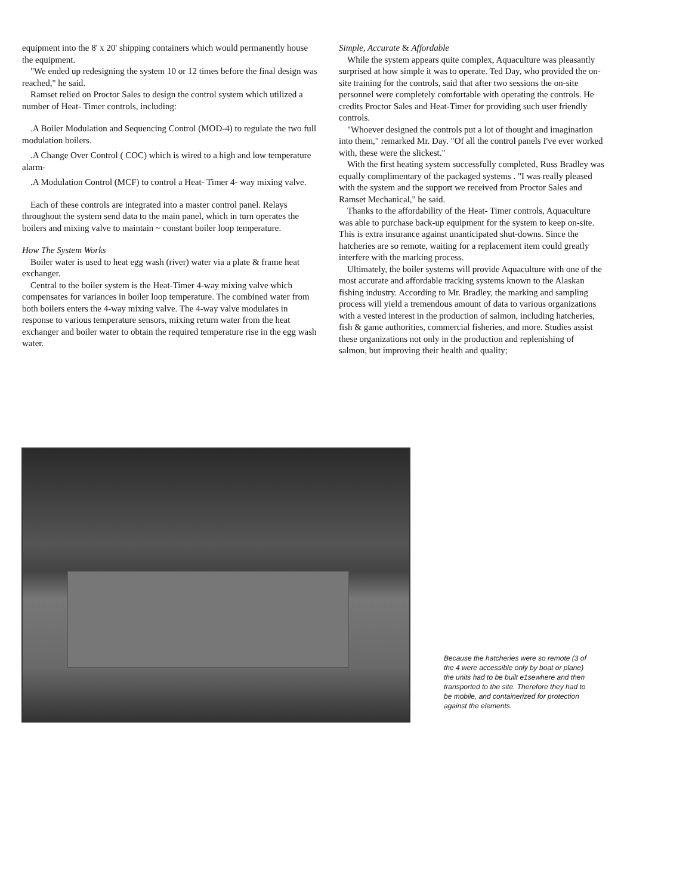equipment into the 8' x 20' shipping containers which would permanently house the equipment.
"We ended up redesigning the system 10 or 12 times before the final design was reached," he said.
Ramset relied on Proctor Sales to design the control system which utilized a number of Heat- Timer controls, including:
.A Boiler Modulation and Sequencing Control (MOD-4) to regulate the two full modulation boilers.
.A Change Over Control ( COC) which is wired to a high and low temperature alarm-
.A Modulation Control (MCF) to control a Heat- Timer 4- way mixing valve.
Each of these controls are integrated into a master control panel. Relays throughout the system send data to the main panel, which in turn operates the boilers and mixing valve to maintain ~ constant boiler loop temperature.
How The System Works
Boiler water is used to heat egg wash (river) water via a plate & frame heat exchanger.
Central to the boiler system is the Heat-Timer 4-way mixing valve which compensates for variances in boiler loop temperature. The combined water from both boilers enters the 4-way mixing valve. The 4-way valve modulates in response to various temperature sensors, mixing return water from the heat exchanger and boiler water to obtain the required temperature rise in the egg wash water.
Simple, Accurate & Affordable
While the system appears quite complex, Aquaculture was pleasantly surprised at how simple it was to operate. Ted Day, who provided the on-site training for the controls, said that after two sessions the on-site personnel were completely comfortable with operating the controls. He credits Proctor Sales and Heat-Timer for providing such user friendly controls.
"Whoever designed the controls put a lot of thought and imagination into them," remarked Mr. Day. "Of all the control panels I've ever worked with, these were the slickest."
With the first heating system successfully completed, Russ Bradley was equally complimentary of the packaged systems . "I was really pleased with the system and the support we received from Proctor Sales and Ramset Mechanical," he said.
Thanks to the affordability of the Heat- Timer controls, Aquaculture was able to purchase back-up equipment for the system to keep on-site. This is extra insurance against unanticipated shut-downs. Since the hatcheries are so remote, waiting for a replacement item could greatly interfere with the marking process.
Ultimately, the boiler systems will provide Aquaculture with one of the most accurate and affordable tracking systems known to the Alaskan fishing industry. According to Mr. Bradley, the marking and sampling process will yield a tremendous amount of data to various organizations with a vested interest in the production of salmon, including hatcheries, fish & game authorities, commercial fisheries, and more. Studies assist these organizations not only in the production and replenishing of salmon, but improving their health and quality;
Because the hatcheries were so remote (3 of the 4 were accessible only by boat or plane) the units had to be built e1sewhere and then transported to the site. Therefore they had to be mobile, and containerized for protection against the elements.